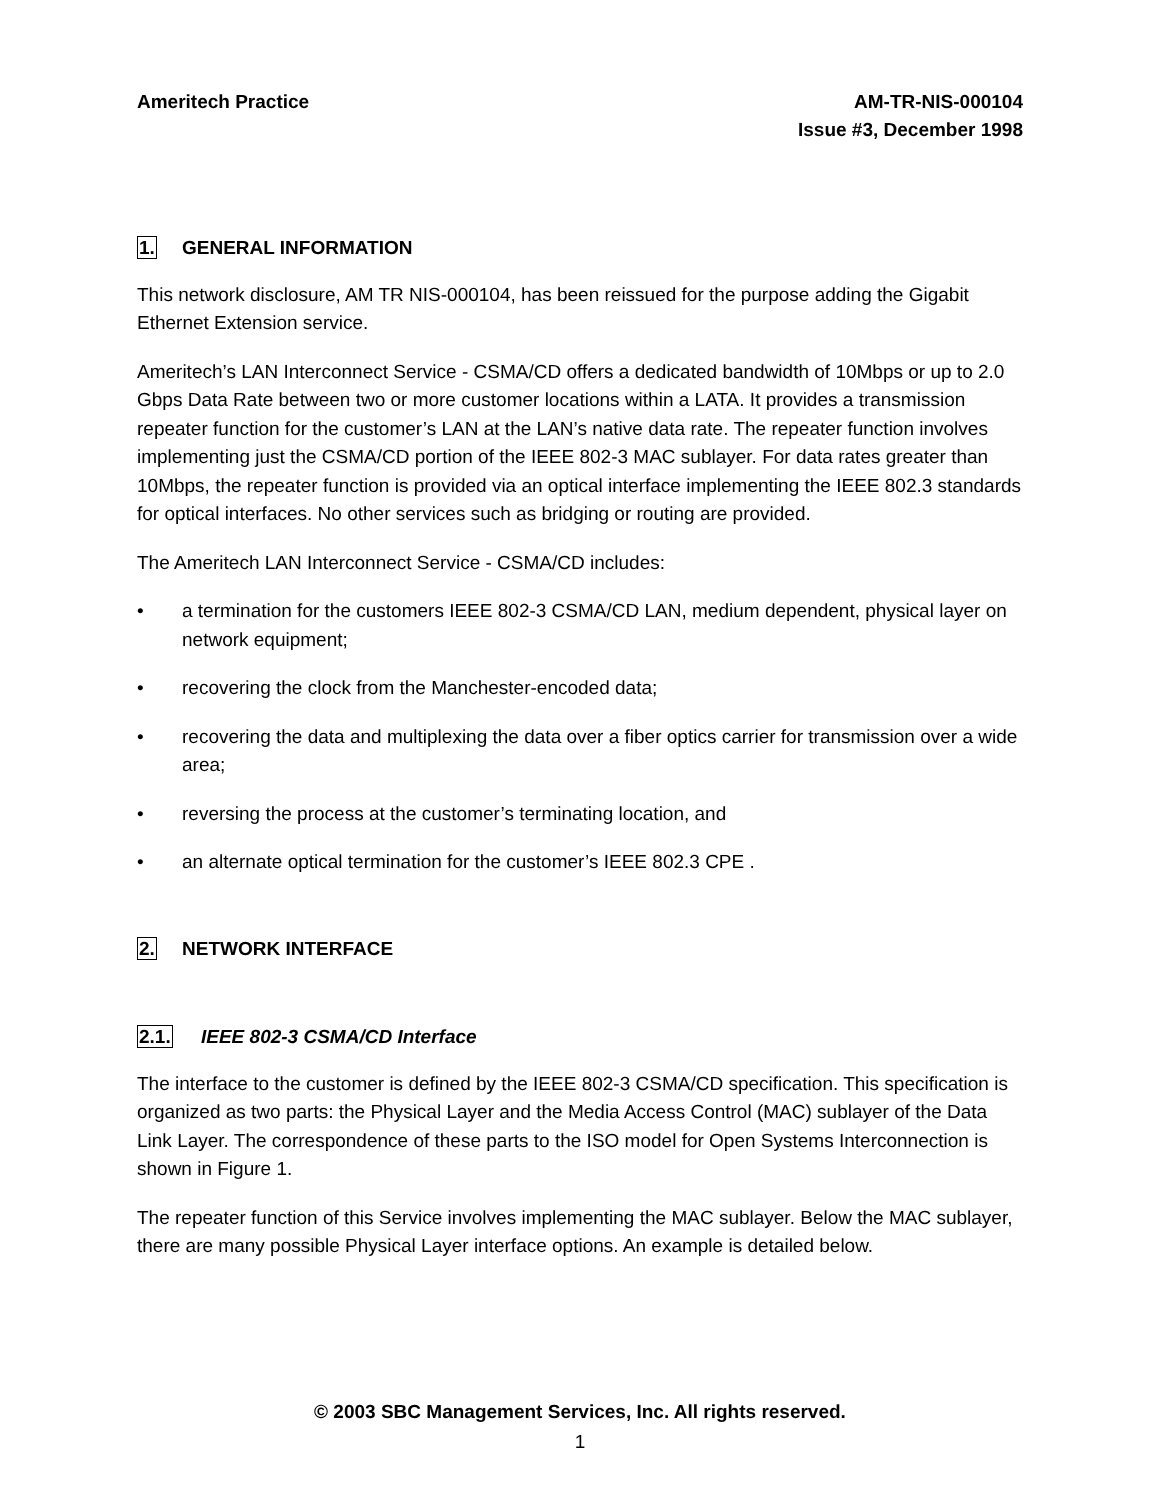Ameritech Practice AM-TR-NIS-000104
Issue #3, December 1998
1. GENERAL INFORMATION
This network disclosure, AM TR NIS-000104, has been reissued for the purpose adding the Gigabit Ethernet Extension service.
Ameritech’s LAN Interconnect Service - CSMA/CD offers a dedicated bandwidth of 10Mbps or up to 2.0 Gbps Data Rate between two or more customer locations within a LATA. It provides a transmission repeater function for the customer’s LAN at the LAN’s native data rate. The repeater function involves implementing just the CSMA/CD portion of the IEEE 802-3 MAC sublayer. For data rates greater than 10Mbps, the repeater function is provided via an optical interface implementing the IEEE 802.3 standards for optical interfaces. No other services such as bridging or routing are provided.
The Ameritech LAN Interconnect Service - CSMA/CD includes:
• a termination for the customers IEEE 802-3 CSMA/CD LAN, medium dependent, physical layer on network equipment;
• recovering the clock from the Manchester-encoded data;
• recovering the data and multiplexing the data over a fiber optics carrier for transmission over a wide area;
• reversing the process at the customer’s terminating location, and
• an alternate optical termination for the customer’s IEEE 802.3 CPE .
2. NETWORK INTERFACE
2.1. IEEE 802-3 CSMA/CD Interface
The interface to the customer is defined by the IEEE 802-3 CSMA/CD specification. This specification is organized as two parts: the Physical Layer and the Media Access Control (MAC) sublayer of the Data Link Layer. The correspondence of these parts to the ISO model for Open Systems Interconnection is shown in Figure 1.
The repeater function of this Service involves implementing the MAC sublayer. Below the MAC sublayer, there are many possible Physical Layer interface options. An example is detailed below.
© 2003 SBC Management Services, Inc. All rights reserved.
1